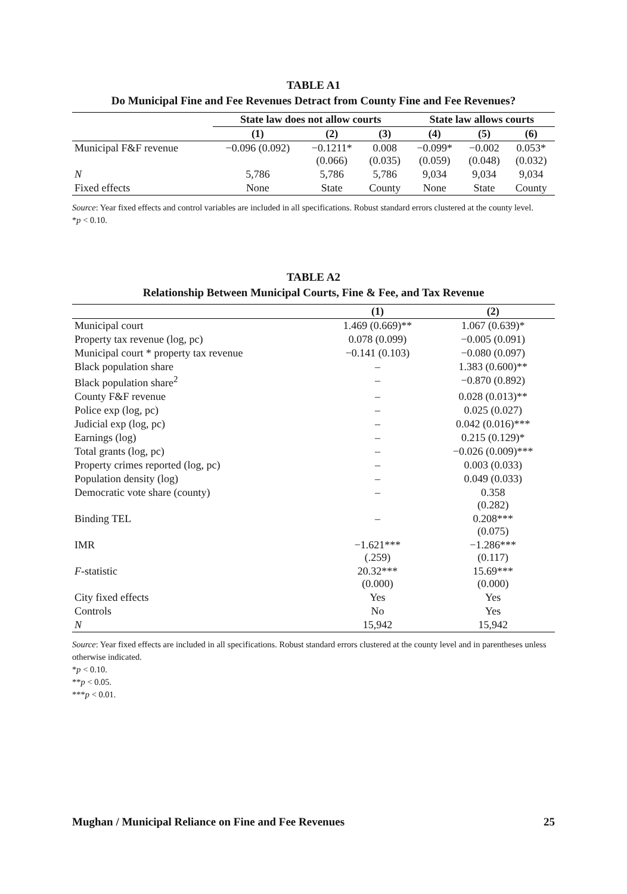TABLE A1
Do Municipal Fine and Fee Revenues Detract from County Fine and Fee Revenues?
| | State law does not allow courts | | | State law allows courts | | |
| | (1) | (2) | (3) | (4) | (5) | (6) |
| Municipal F&F revenue | −0.096 (0.092) | −0.1211* (0.066) | 0.008 (0.035) | −0.099* (0.059) | −0.002 (0.048) | 0.053* (0.032) |
| N | 5,786 | 5,786 | 5,786 | 9,034 | 9,034 | 9,034 |
| Fixed effects | None | State | County | None | State | County |
Source: Year fixed effects and control variables are included in all specifications. Robust standard errors clustered at the county level.
*p < 0.10.
TABLE A2
Relationship Between Municipal Courts, Fine & Fee, and Tax Revenue
| | (1) | (2) |
| Municipal court | 1.469 (0.669)** | 1.067 (0.639)* |
| Property tax revenue (log, pc) | 0.078 (0.099) | −0.005 (0.091) |
| Municipal court * property tax revenue | −0.141 (0.103) | −0.080 (0.097) |
| Black population share | – | 1.383 (0.600)** |
| Black population share<sup>2</sup> | – | −0.870 (0.892) |
| County F&F revenue | – | 0.028 (0.013)** |
| Police exp (log, pc) | – | 0.025 (0.027) |
| Judicial exp (log, pc) | – | 0.042 (0.016)*** |
| Earnings (log) | – | 0.215 (0.129)* |
| Total grants (log, pc) | – | −0.026 (0.009)*** |
| Property crimes reported (log, pc) | – | 0.003 (0.033) |
| Population density (log) | – | 0.049 (0.033) |
| Democratic vote share (county) | – | 0.358 (0.282) |
| Binding TEL | – | 0.208*** (0.075) |
| IMR | −1.621*** (.259) | −1.286*** (0.117) |
| F -statistic | 20.32*** (0.000) | 15.69*** (0.000) |
| City fixed effects | Yes | Yes |
| Controls | No | Yes |
| N | 15,942 | 15,942 |
Source: Year fixed effects are included in all specifications. Robust standard errors clustered at the county level and in parentheses unless otherwise indicated.
*p < 0.10.
**p < 0.05.
***p < 0.01.
Mughan / Municipal Reliance on Fine and Fee Revenues 25